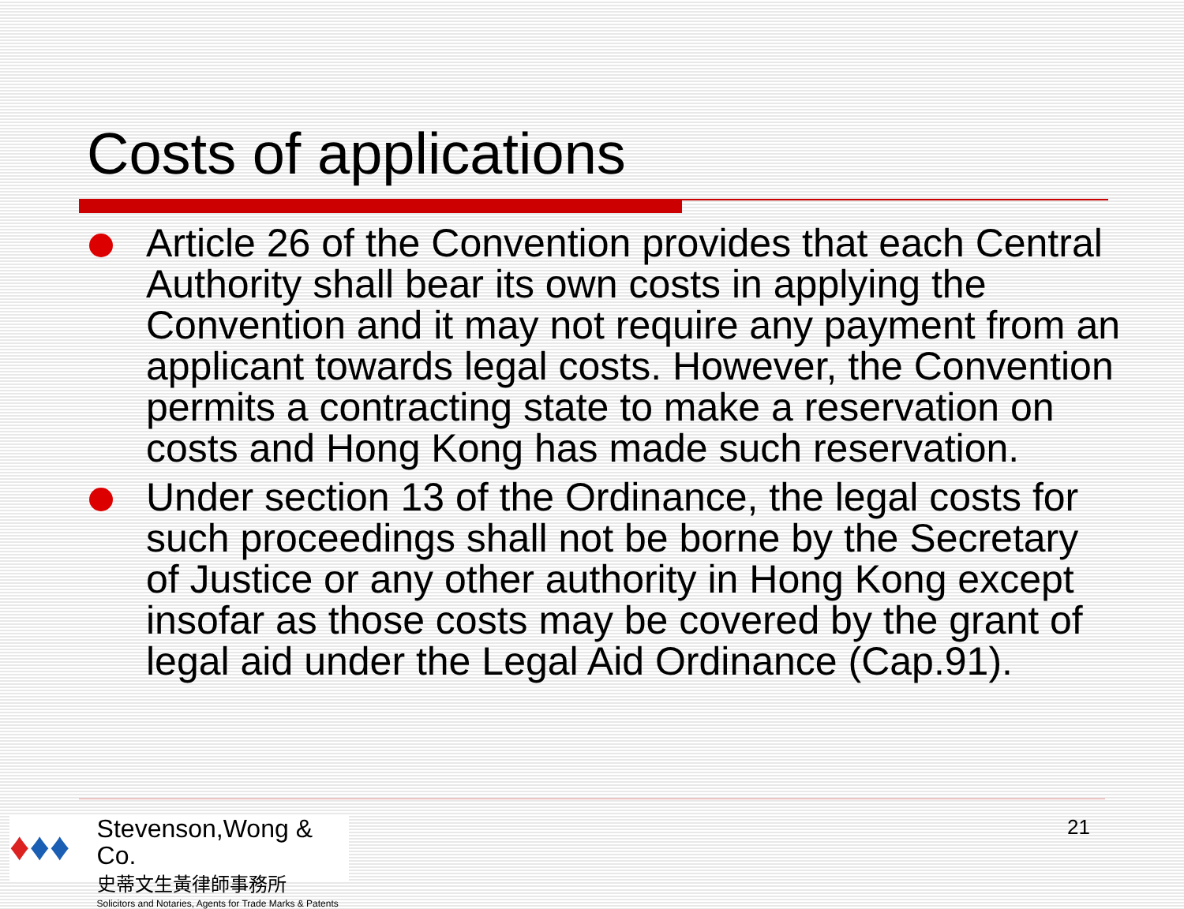Costs of applications
Article 26 of the Convention provides that each Central Authority shall bear its own costs in applying the Convention and it may not require any payment from an applicant towards legal costs. However, the Convention permits a contracting state to make a reservation on costs and Hong Kong has made such reservation.
Under section 13 of the Ordinance, the legal costs for such proceedings shall not be borne by the Secretary of Justice or any other authority in Hong Kong except insofar as those costs may be covered by the grant of legal aid under the Legal Aid Ordinance (Cap.91).
♦♦♦
Stevenson,Wong & Co.
史蒂文生黃律師事務所
Solicitors and Notaries, Agents for Trade Marks & Patents
21